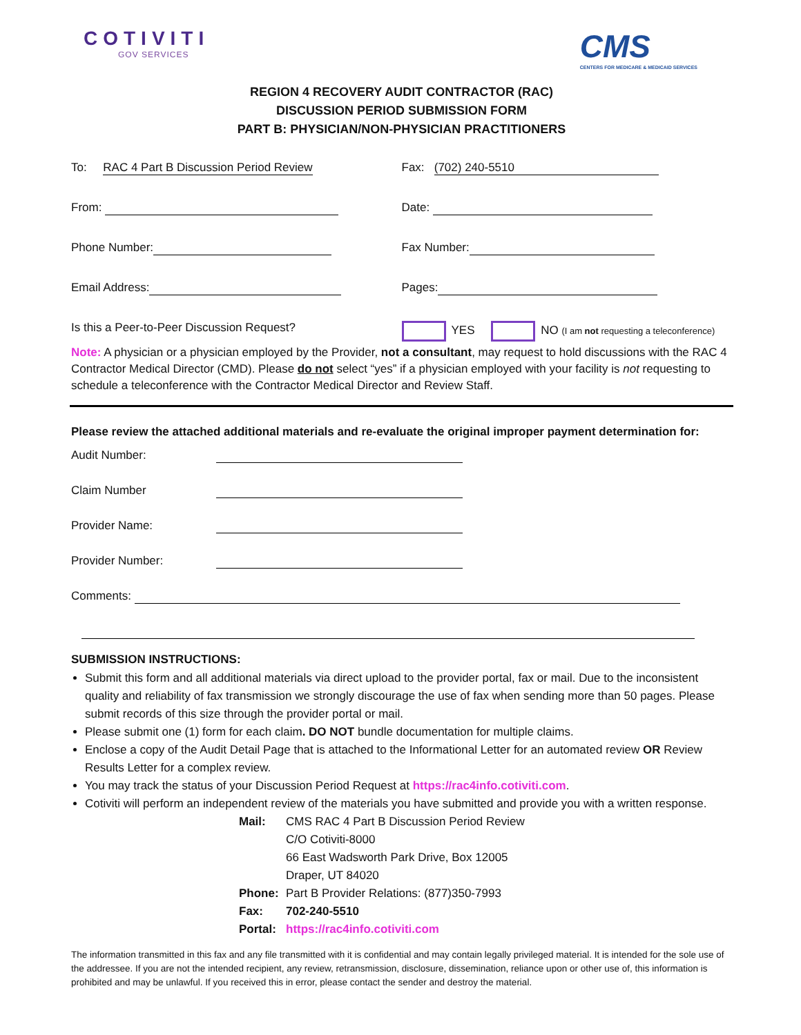COTIVITI
GOV SERVICES
CMS
CENTERS FOR MEDICARE & MEDICAID SERVICES
REGION 4 RECOVERY AUDIT CONTRACTOR (RAC)
DISCUSSION PERIOD SUBMISSION FORM
PART B: PHYSICIAN/NON-PHYSICIAN PRACTITIONERS
To: RAC 4 Part B Discussion Period Review
Fax: (702) 240-5510
From: Date:
Phone Number: Fax Number:
Email Address: Pages:
Is this a Peer-to-Peer Discussion Request?
YES NO (I am not requesting a teleconference)
Note: A physician or a physician employed by the Provider, not a consultant, may request to hold discussions with the RAC 4 Contractor Medical Director (CMD). Please do not select “yes” if a physician employed with your facility is not requesting to schedule a teleconference with the Contractor Medical Director and Review Staff.
Please review the attached additional materials and re-evaluate the original improper payment determination for:
Audit Number:
Claim Number
Provider Name:
Provider Number:
Comments:
SUBMISSION INSTRUCTIONS:
Submit this form and all additional materials via direct upload to the provider portal, fax or mail. Due to the inconsistent quality and reliability of fax transmission we strongly discourage the use of fax when sending more than 50 pages. Please submit records of this size through the provider portal or mail.
Please submit one (1) form for each claim. DO NOT bundle documentation for multiple claims.
Enclose a copy of the Audit Detail Page that is attached to the Informational Letter for an automated review OR Review Results Letter for a complex review.
You may track the status of your Discussion Period Request at https://rac4info.cotiviti.com.
Cotiviti will perform an independent review of the materials you have submitted and provide you with a written response.
Mail: CMS RAC 4 Part B Discussion Period Review C/O Cotiviti-8000 66 East Wadsworth Park Drive, Box 12005 Draper, UT 84020 Phone: Part B Provider Relations: (877)350-7993 Fax: 702-240-5510 Portal: https://rac4info.cotiviti.com
The information transmitted in this fax and any file transmitted with it is confidential and may contain legally privileged material. It is intended for the sole use of the addressee. If you are not the intended recipient, any review, retransmission, disclosure, dissemination, reliance upon or other use of, this information is prohibited and may be unlawful. If you received this in error, please contact the sender and destroy the material.